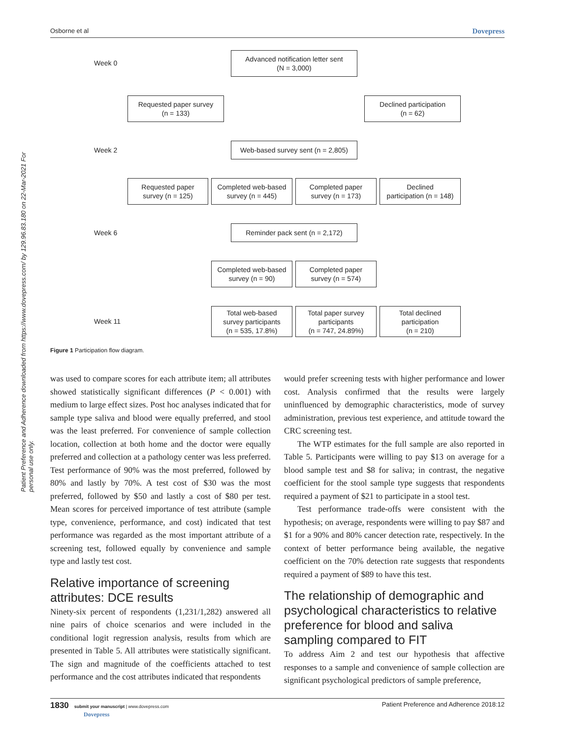Osborne et al Dovepress
Patient Preference and Adherence downloaded from https://www.dovepress.com/ by 129.96.83.180 on 22-Mar-2021 For personal use only.
Week 0
Advanced notification letter sent
(N = 3,000)
Requested paper survey
(n = 133)
Declined participation
(n = 62)
Week 2
Web-based survey sent (n = 2,805)
Requested paper
survey (n = 125)
Completed web-based
survey (n = 445)
Completed paper
survey (n = 173)
Declined
participation (n = 148)
Week 6
Reminder pack sent (n = 2,172)
Completed web-based
survey (n = 90)
Completed paper
survey (n = 574)
Week 11
Total web-based
survey participants
(n = 535, 17.8%)
Total paper survey
participants
(n = 747, 24.89%)
Total declined
participation
(n = 210)
Figure 1 Participation flow diagram.
was used to compare scores for each attribute item; all attributes showed statistically significant differences (P < 0.001) with medium to large effect sizes. Post hoc analyses indicated that for sample type saliva and blood were equally preferred, and stool was the least preferred. For convenience of sample collection location, collection at both home and the doctor were equally preferred and collection at a pathology center was less preferred. Test performance of 90% was the most preferred, followed by 80% and lastly by 70%. A test cost of $30 was the most preferred, followed by $50 and lastly a cost of $80 per test. Mean scores for perceived importance of test attribute (sample type, convenience, performance, and cost) indicated that test performance was regarded as the most important attribute of a screening test, followed equally by convenience and sample type and lastly test cost.
Relative importance of screening attributes: DCE results
Ninety-six percent of respondents (1,231/1,282) answered all nine pairs of choice scenarios and were included in the conditional logit regression analysis, results from which are presented in Table 5. All attributes were statistically significant. The sign and magnitude of the coefficients attached to test performance and the cost attributes indicated that respondents
would prefer screening tests with higher performance and lower cost. Analysis confirmed that the results were largely uninfluenced by demographic characteristics, mode of survey administration, previous test experience, and attitude toward the CRC screening test.
The WTP estimates for the full sample are also reported in Table 5. Participants were willing to pay $13 on average for a blood sample test and $8 for saliva; in contrast, the negative coefficient for the stool sample type suggests that respondents required a payment of $21 to participate in a stool test.
Test performance trade-offs were consistent with the hypothesis; on average, respondents were willing to pay $87 and $1 for a 90% and 80% cancer detection rate, respectively. In the context of better performance being available, the negative coefficient on the 70% detection rate suggests that respondents required a payment of $89 to have this test.
The relationship of demographic and psychological characteristics to relative preference for blood and saliva sampling compared to FIT
To address Aim 2 and test our hypothesis that affective responses to a sample and convenience of sample collection are significant psychological predictors of sample preference,
1830 submit your manuscript | www.dovepress.com
Dovepress Patient Preference and Adherence 2018:12